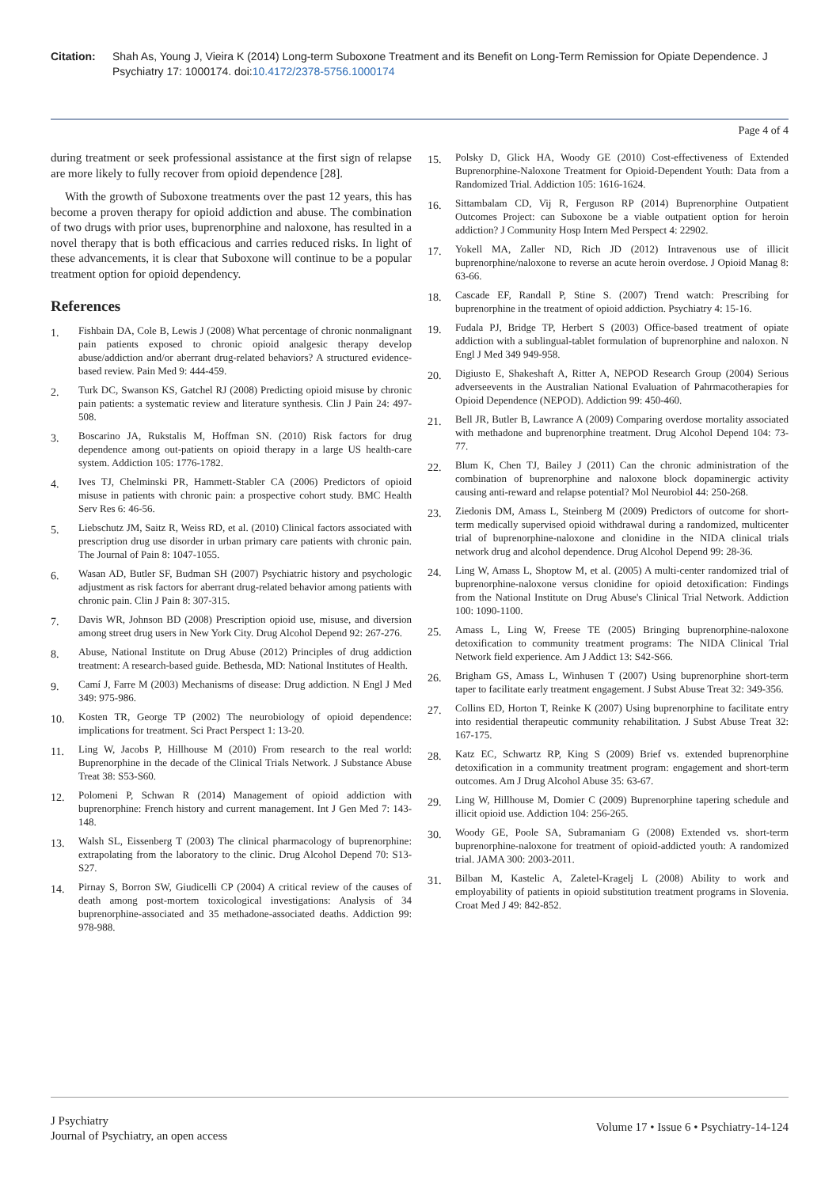Citation: Shah As, Young J, Vieira K (2014) Long-term Suboxone Treatment and its Benefit on Long-Term Remission for Opiate Dependence. J Psychiatry 17: 1000174. doi:10.4172/2378-5756.1000174
Page 4 of 4
during treatment or seek professional assistance at the first sign of relapse are more likely to fully recover from opioid dependence [28].
With the growth of Suboxone treatments over the past 12 years, this has become a proven therapy for opioid addiction and abuse. The combination of two drugs with prior uses, buprenorphine and naloxone, has resulted in a novel therapy that is both efficacious and carries reduced risks. In light of these advancements, it is clear that Suboxone will continue to be a popular treatment option for opioid dependency.
References
1. Fishbain DA, Cole B, Lewis J (2008) What percentage of chronic nonmalignant pain patients exposed to chronic opioid analgesic therapy develop abuse/addiction and/or aberrant drug-related behaviors? A structured evidence-based review. Pain Med 9: 444-459.
2. Turk DC, Swanson KS, Gatchel RJ (2008) Predicting opioid misuse by chronic pain patients: a systematic review and literature synthesis. Clin J Pain 24: 497-508.
3. Boscarino JA, Rukstalis M, Hoffman SN. (2010) Risk factors for drug dependence among out-patients on opioid therapy in a large US health-care system. Addiction 105: 1776-1782.
4. Ives TJ, Chelminski PR, Hammett-Stabler CA (2006) Predictors of opioid misuse in patients with chronic pain: a prospective cohort study. BMC Health Serv Res 6: 46-56.
5. Liebschutz JM, Saitz R, Weiss RD, et al. (2010) Clinical factors associated with prescription drug use disorder in urban primary care patients with chronic pain. The Journal of Pain 8: 1047-1055.
6. Wasan AD, Butler SF, Budman SH (2007) Psychiatric history and psychologic adjustment as risk factors for aberrant drug-related behavior among patients with chronic pain. Clin J Pain 8: 307-315.
7. Davis WR, Johnson BD (2008) Prescription opioid use, misuse, and diversion among street drug users in New York City. Drug Alcohol Depend 92: 267-276.
8. Abuse, National Institute on Drug Abuse (2012) Principles of drug addiction treatment: A research-based guide. Bethesda, MD: National Institutes of Health.
9. Camí J, Farre M (2003) Mechanisms of disease: Drug addiction. N Engl J Med 349: 975-986.
10. Kosten TR, George TP (2002) The neurobiology of opioid dependence: implications for treatment. Sci Pract Perspect 1: 13-20.
11. Ling W, Jacobs P, Hillhouse M (2010) From research to the real world: Buprenorphine in the decade of the Clinical Trials Network. J Substance Abuse Treat 38: S53-S60.
12. Polomeni P, Schwan R (2014) Management of opioid addiction with buprenorphine: French history and current management. Int J Gen Med 7: 143-148.
13. Walsh SL, Eissenberg T (2003) The clinical pharmacology of buprenorphine: extrapolating from the laboratory to the clinic. Drug Alcohol Depend 70: S13-S27.
14. Pirnay S, Borron SW, Giudicelli CP (2004) A critical review of the causes of death among post-mortem toxicological investigations: Analysis of 34 buprenorphine-associated and 35 methadone-associated deaths. Addiction 99: 978-988.
15. Polsky D, Glick HA, Woody GE (2010) Cost-effectiveness of Extended Buprenorphine-Naloxone Treatment for Opioid-Dependent Youth: Data from a Randomized Trial. Addiction 105: 1616-1624.
16. Sittambalam CD, Vij R, Ferguson RP (2014) Buprenorphine Outpatient Outcomes Project: can Suboxone be a viable outpatient option for heroin addiction? J Community Hosp Intern Med Perspect 4: 22902.
17. Yokell MA, Zaller ND, Rich JD (2012) Intravenous use of illicit buprenorphine/naloxone to reverse an acute heroin overdose. J Opioid Manag 8: 63-66.
18. Cascade EF, Randall P, Stine S. (2007) Trend watch: Prescribing for buprenorphine in the treatment of opioid addiction. Psychiatry 4: 15-16.
19. Fudala PJ, Bridge TP, Herbert S (2003) Office-based treatment of opiate addiction with a sublingual-tablet formulation of buprenorphine and naloxon. N Engl J Med 349 949-958.
20. Digiusto E, Shakeshaft A, Ritter A, NEPOD Research Group (2004) Serious adverseevents in the Australian National Evaluation of Pahrmacotherapies for Opioid Dependence (NEPOD). Addiction 99: 450-460.
21. Bell JR, Butler B, Lawrance A (2009) Comparing overdose mortality associated with methadone and buprenorphine treatment. Drug Alcohol Depend 104: 73-77.
22. Blum K, Chen TJ, Bailey J (2011) Can the chronic administration of the combination of buprenorphine and naloxone block dopaminergic activity causing anti-reward and relapse potential? Mol Neurobiol 44: 250-268.
23. Ziedonis DM, Amass L, Steinberg M (2009) Predictors of outcome for short-term medically supervised opioid withdrawal during a randomized, multicenter trial of buprenorphine-naloxone and clonidine in the NIDA clinical trials network drug and alcohol dependence. Drug Alcohol Depend 99: 28-36.
24. Ling W, Amass L, Shoptow M, et al. (2005) A multi-center randomized trial of buprenorphine-naloxone versus clonidine for opioid detoxification: Findings from the National Institute on Drug Abuse's Clinical Trial Network. Addiction 100: 1090-1100.
25. Amass L, Ling W, Freese TE (2005) Bringing buprenorphine-naloxone detoxification to community treatment programs: The NIDA Clinical Trial Network field experience. Am J Addict 13: S42-S66.
26. Brigham GS, Amass L, Winhusen T (2007) Using buprenorphine short-term taper to facilitate early treatment engagement. J Subst Abuse Treat 32: 349-356.
27. Collins ED, Horton T, Reinke K (2007) Using buprenorphine to facilitate entry into residential therapeutic community rehabilitation. J Subst Abuse Treat 32: 167-175.
28. Katz EC, Schwartz RP, King S (2009) Brief vs. extended buprenorphine detoxification in a community treatment program: engagement and short-term outcomes. Am J Drug Alcohol Abuse 35: 63-67.
29. Ling W, Hillhouse M, Domier C (2009) Buprenorphine tapering schedule and illicit opioid use. Addiction 104: 256-265.
30. Woody GE, Poole SA, Subramaniam G (2008) Extended vs. short-term buprenorphine-naloxone for treatment of opioid-addicted youth: A randomized trial. JAMA 300: 2003-2011.
31. Bilban M, Kastelic A, Zaletel-Kragelj L (2008) Ability to work and employability of patients in opioid substitution treatment programs in Slovenia. Croat Med J 49: 842-852.
J Psychiatry
Journal of Psychiatry, an open access
Volume 17 • Issue 6 • Psychiatry-14-124